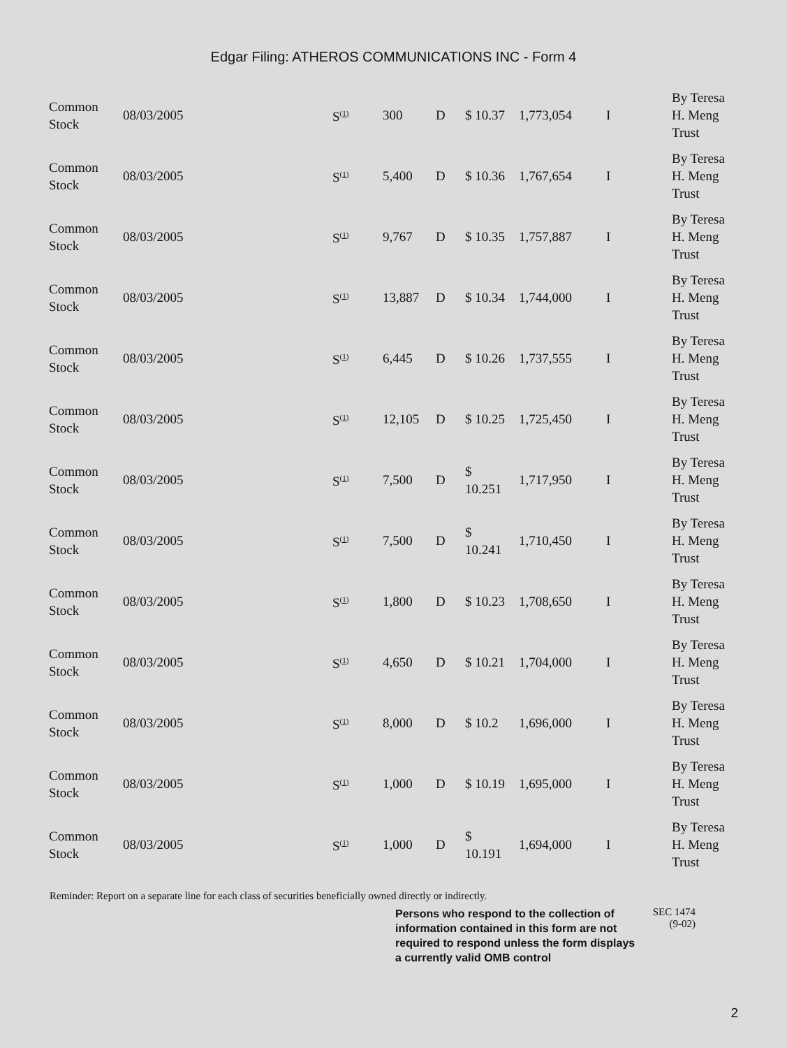Edgar Filing: ATHEROS COMMUNICATIONS INC - Form 4
| Common Stock | 08/03/2005 | S<sup>(1)</sup> | 300 | D | $ 10.37 | 1,773,054 | I | By Teresa H. Meng Trust |
| Common Stock | 08/03/2005 | S<sup>(1)</sup> | 5,400 | D | $ 10.36 | 1,767,654 | I | By Teresa H. Meng Trust |
| Common Stock | 08/03/2005 | S<sup>(1)</sup> | 9,767 | D | $ 10.35 | 1,757,887 | I | By Teresa H. Meng Trust |
| Common Stock | 08/03/2005 | S<sup>(1)</sup> | 13,887 | D | $ 10.34 | 1,744,000 | I | By Teresa H. Meng Trust |
| Common Stock | 08/03/2005 | S<sup>(1)</sup> | 6,445 | D | $ 10.26 | 1,737,555 | I | By Teresa H. Meng Trust |
| Common Stock | 08/03/2005 | S<sup>(1)</sup> | 12,105 | D | $ 10.25 | 1,725,450 | I | By Teresa H. Meng Trust |
| Common Stock | 08/03/2005 | S<sup>(1)</sup> | 7,500 | D | $ 10.251 | 1,717,950 | I | By Teresa H. Meng Trust |
| Common Stock | 08/03/2005 | S<sup>(1)</sup> | 7,500 | D | $ 10.241 | 1,710,450 | I | By Teresa H. Meng Trust |
| Common Stock | 08/03/2005 | S<sup>(1)</sup> | 1,800 | D | $ 10.23 | 1,708,650 | I | By Teresa H. Meng Trust |
| Common Stock | 08/03/2005 | S<sup>(1)</sup> | 4,650 | D | $ 10.21 | 1,704,000 | I | By Teresa H. Meng Trust |
| Common Stock | 08/03/2005 | S<sup>(1)</sup> | 8,000 | D | $ 10.2 | 1,696,000 | I | By Teresa H. Meng Trust |
| Common Stock | 08/03/2005 | S<sup>(1)</sup> | 1,000 | D | $ 10.19 | 1,695,000 | I | By Teresa H. Meng Trust |
| Common Stock | 08/03/2005 | S<sup>(1)</sup> | 1,000 | D | $ 10.191 | 1,694,000 | I | By Teresa H. Meng Trust |
Reminder: Report on a separate line for each class of securities beneficially owned directly or indirectly.
Persons who respond to the collection of information contained in this form are not required to respond unless the form displays a currently valid OMB control
SEC 1474
(9-02)
2